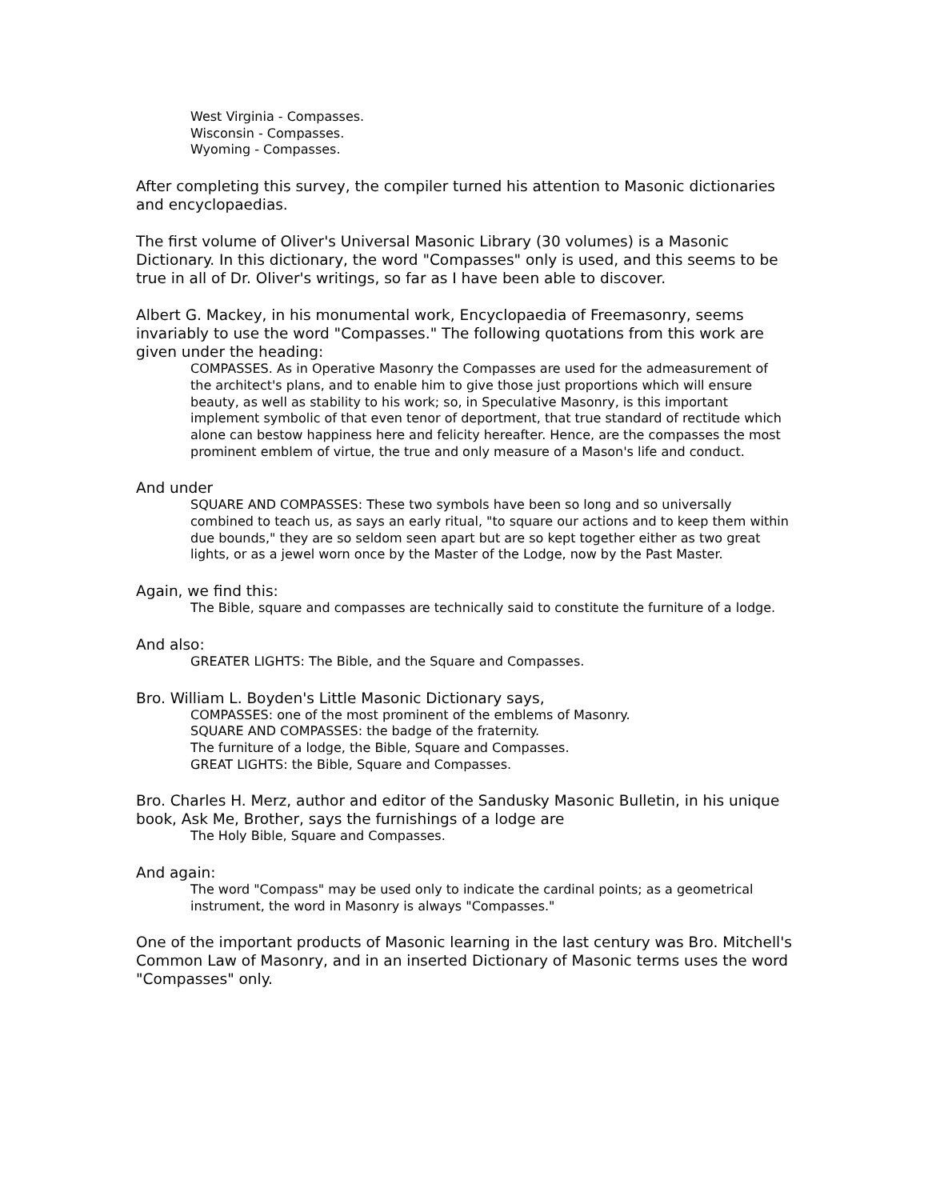West Virginia - Compasses.
Wisconsin - Compasses.
Wyoming - Compasses.
After completing this survey, the compiler turned his attention to Masonic dictionaries and encyclopaedias.
The first volume of Oliver's Universal Masonic Library (30 volumes) is a Masonic Dictionary. In this dictionary, the word "Compasses" only is used, and this seems to be true in all of Dr. Oliver's writings, so far as I have been able to discover.
Albert G. Mackey, in his monumental work, Encyclopaedia of Freemasonry, seems invariably to use the word "Compasses." The following quotations from this work are given under the heading:
COMPASSES. As in Operative Masonry the Compasses are used for the admeasurement of the architect's plans, and to enable him to give those just proportions which will ensure beauty, as well as stability to his work; so, in Speculative Masonry, is this important implement symbolic of that even tenor of deportment, that true standard of rectitude which alone can bestow happiness here and felicity hereafter. Hence, are the compasses the most prominent emblem of virtue, the true and only measure of a Mason's life and conduct.
And under
SQUARE AND COMPASSES: These two symbols have been so long and so universally combined to teach us, as says an early ritual, "to square our actions and to keep them within due bounds," they are so seldom seen apart but are so kept together either as two great lights, or as a jewel worn once by the Master of the Lodge, now by the Past Master.
Again, we find this:
The Bible, square and compasses are technically said to constitute the furniture of a lodge.
And also:
GREATER LIGHTS: The Bible, and the Square and Compasses.
Bro. William L. Boyden's Little Masonic Dictionary says,
COMPASSES: one of the most prominent of the emblems of Masonry.
SQUARE AND COMPASSES: the badge of the fraternity.
The furniture of a lodge, the Bible, Square and Compasses.
GREAT LIGHTS: the Bible, Square and Compasses.
Bro. Charles H. Merz, author and editor of the Sandusky Masonic Bulletin, in his unique book, Ask Me, Brother, says the furnishings of a lodge are
The Holy Bible, Square and Compasses.
And again:
The word "Compass" may be used only to indicate the cardinal points; as a geometrical instrument, the word in Masonry is always "Compasses."
One of the important products of Masonic learning in the last century was Bro. Mitchell's Common Law of Masonry, and in an inserted Dictionary of Masonic terms uses the word "Compasses" only.